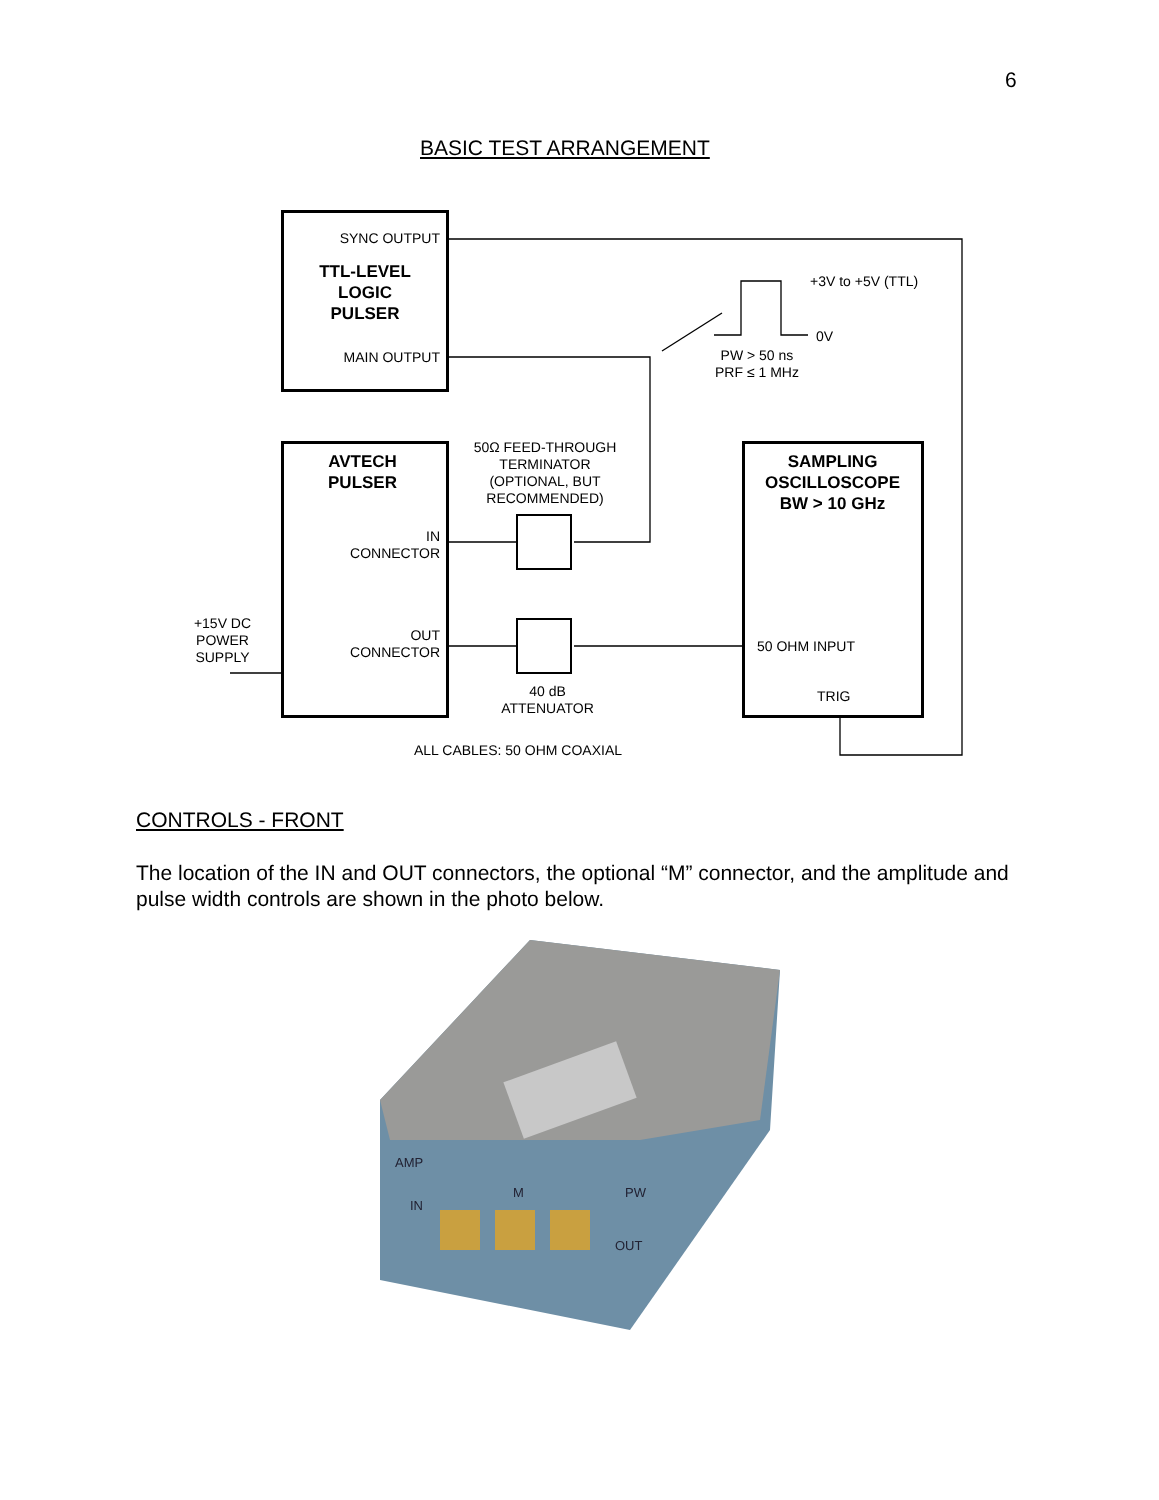6
BASIC TEST ARRANGEMENT
SYNC OUTPUT
TTL-LEVEL
LOGIC
PULSER
MAIN OUTPUT
+3V to +5V (TTL)
0V
PW > 50 ns
PRF ≤ 1 MHz
AVTECH
PULSER
IN
CONNECTOR
OUT
CONNECTOR
+15V DC
POWER
SUPPLY
50Ω FEED-THROUGH
TERMINATOR
(OPTIONAL, BUT
RECOMMENDED)
40 dB
ATTENUATOR
SAMPLING
OSCILLOSCOPE
BW > 10 GHz
50 OHM INPUT
TRIG
ALL CABLES: 50 OHM COAXIAL
CONTROLS - FRONT
The location of the IN and OUT connectors, the optional “M” connector, and the amplitude and pulse width controls are shown in the photo below.
AMP
IN
M
PW
OUT